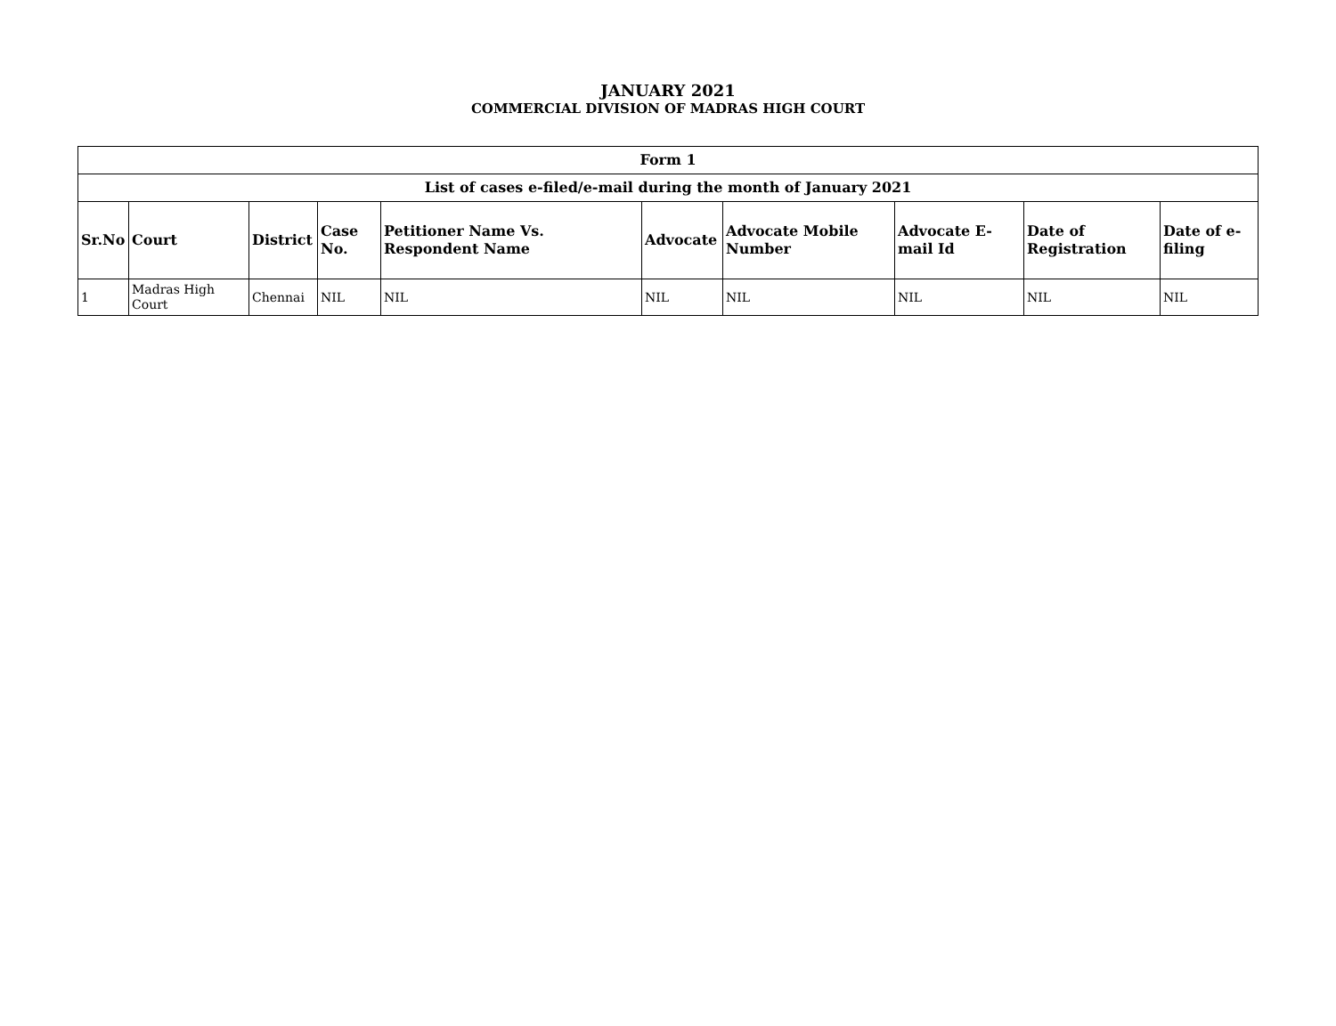JANUARY 2021
COMMERCIAL DIVISION OF MADRAS HIGH COURT
| Form 1 | | | | | | | | | |
| --- | --- | --- | --- | --- | --- | --- | --- | --- | --- |
| List of cases e-filed/e-mail during the month of January 2021 | | | | | | | | | |
| Sr.No | Court | District | Case No. | Petitioner Name Vs. Respondent Name | Advocate | Advocate Mobile Number | Advocate E-mail Id | Date of Registration | Date of e-filing |
| 1 | Madras High Court | Chennai | NIL | NIL | NIL | NIL | NIL | NIL | NIL |